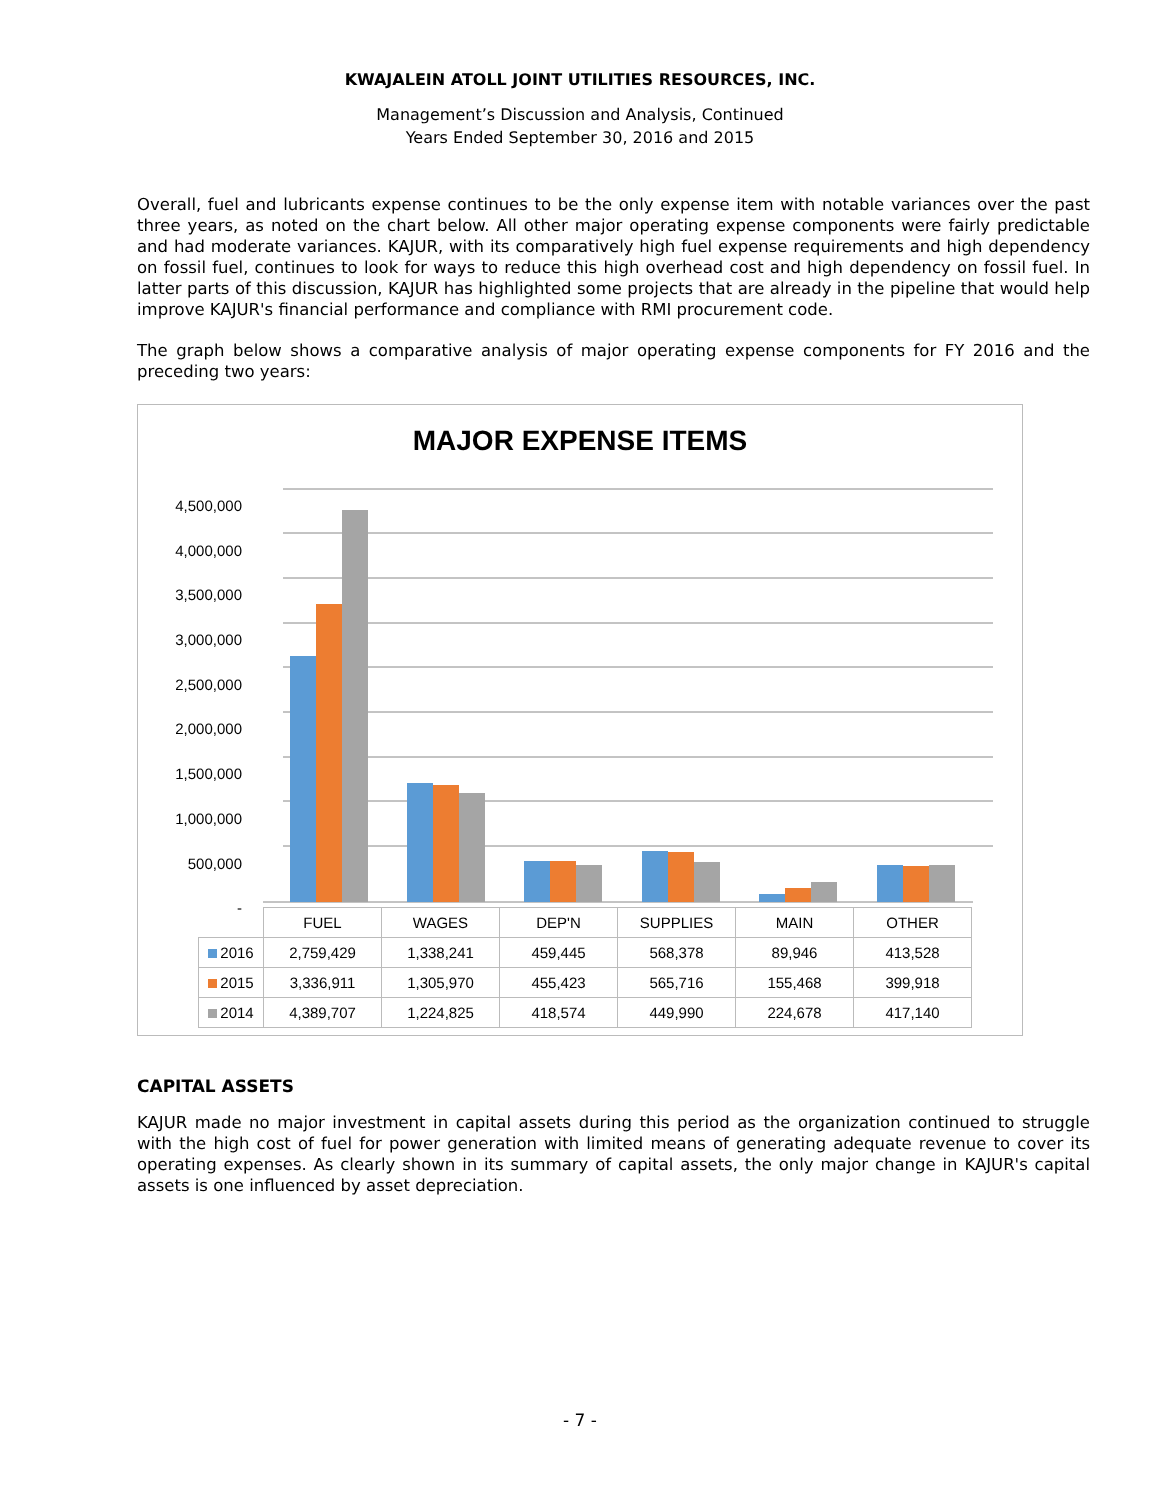KWAJALEIN ATOLL JOINT UTILITIES RESOURCES, INC.
Management’s Discussion and Analysis, Continued
Years Ended September 30, 2016 and 2015
Overall, fuel and lubricants expense continues to be the only expense item with notable variances over the past three years, as noted on the chart below. All other major operating expense components were fairly predictable and had moderate variances. KAJUR, with its comparatively high fuel expense requirements and high dependency on fossil fuel, continues to look for ways to reduce this high overhead cost and high dependency on fossil fuel. In latter parts of this discussion, KAJUR has highlighted some projects that are already in the pipeline that would help improve KAJUR's financial performance and compliance with RMI procurement code.
The graph below shows a comparative analysis of major operating expense components for FY 2016 and the preceding two years:
MAJOR EXPENSE ITEMS
4,500,000
4,000,000
3,500,000
3,000,000
2,500,000
2,000,000
1,500,000
1,000,000
500,000
-
| | FUEL | WAGES | DEP'N | SUPPLIES | MAIN | OTHER |
| --- | --- | --- | --- | --- | --- | --- |
| 2016 | 2,759,429 | 1,338,241 | 459,445 | 568,378 | 89,946 | 413,528 |
| 2015 | 3,336,911 | 1,305,970 | 455,423 | 565,716 | 155,468 | 399,918 |
| 2014 | 4,389,707 | 1,224,825 | 418,574 | 449,990 | 224,678 | 417,140 |
CAPITAL ASSETS
KAJUR made no major investment in capital assets during this period as the organization continued to struggle with the high cost of fuel for power generation with limited means of generating adequate revenue to cover its operating expenses. As clearly shown in its summary of capital assets, the only major change in KAJUR's capital assets is one influenced by asset depreciation.
- 7 -